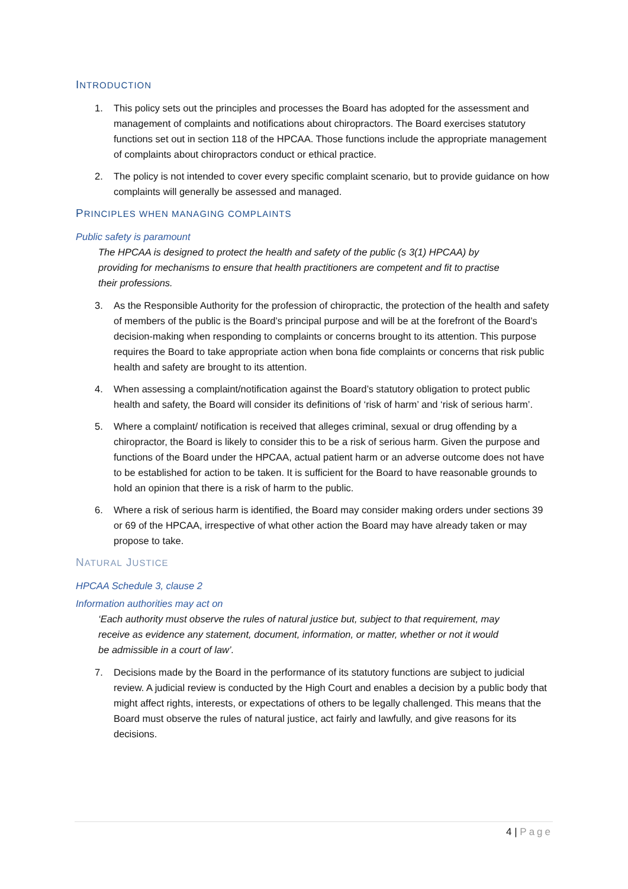INTRODUCTION
1. This policy sets out the principles and processes the Board has adopted for the assessment and management of complaints and notifications about chiropractors. The Board exercises statutory functions set out in section 118 of the HPCAA. Those functions include the appropriate management of complaints about chiropractors conduct or ethical practice.
2. The policy is not intended to cover every specific complaint scenario, but to provide guidance on how complaints will generally be assessed and managed.
PRINCIPLES WHEN MANAGING COMPLAINTS
Public safety is paramount
The HPCAA is designed to protect the health and safety of the public (s 3(1) HPCAA) by providing for mechanisms to ensure that health practitioners are competent and fit to practise their professions.
3. As the Responsible Authority for the profession of chiropractic, the protection of the health and safety of members of the public is the Board’s principal purpose and will be at the forefront of the Board’s decision-making when responding to complaints or concerns brought to its attention. This purpose requires the Board to take appropriate action when bona fide complaints or concerns that risk public health and safety are brought to its attention.
4. When assessing a complaint/notification against the Board’s statutory obligation to protect public health and safety, the Board will consider its definitions of ‘risk of harm’ and ‘risk of serious harm’.
5. Where a complaint/ notification is received that alleges criminal, sexual or drug offending by a chiropractor, the Board is likely to consider this to be a risk of serious harm. Given the purpose and functions of the Board under the HPCAA, actual patient harm or an adverse outcome does not have to be established for action to be taken. It is sufficient for the Board to have reasonable grounds to hold an opinion that there is a risk of harm to the public.
6. Where a risk of serious harm is identified, the Board may consider making orders under sections 39 or 69 of the HPCAA, irrespective of what other action the Board may have already taken or may propose to take.
NATURAL JUSTICE
HPCAA Schedule 3, clause 2
Information authorities may act on
‘Each authority must observe the rules of natural justice but, subject to that requirement, may receive as evidence any statement, document, information, or matter, whether or not it would be admissible in a court of law’.
7. Decisions made by the Board in the performance of its statutory functions are subject to judicial review. A judicial review is conducted by the High Court and enables a decision by a public body that might affect rights, interests, or expectations of others to be legally challenged. This means that the Board must observe the rules of natural justice, act fairly and lawfully, and give reasons for its decisions.
4 | Page